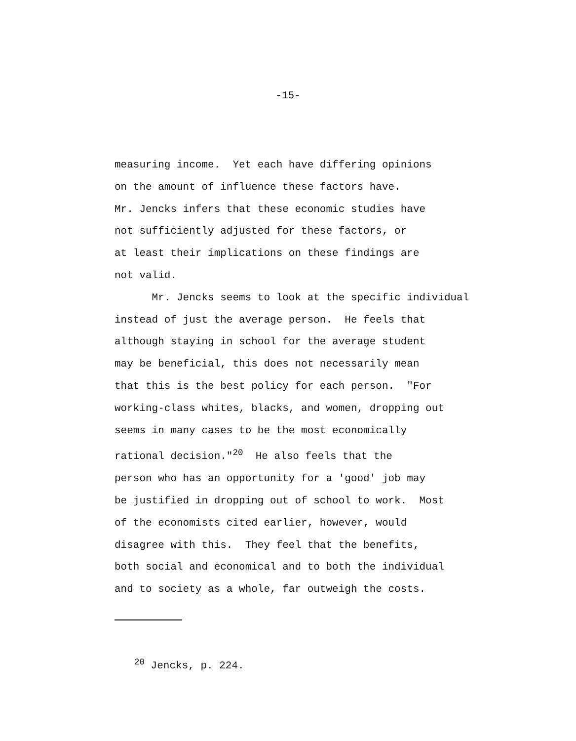-15-
measuring income. Yet each have differing opinions on the amount of influence these factors have. Mr. Jencks infers that these economic studies have not sufficiently adjusted for these factors, or at least their implications on these findings are not valid. Mr. Jencks seems to look at the specific individual instead of just the average person. He feels that although staying in school for the average student may be beneficial, this does not necessarily mean that this is the best policy for each person. "For working-class whites, blacks, and women, dropping out seems in many cases to be the most economically rational decision."<sup>20</sup> He also feels that the person who has an opportunity for a 'good' job may be justified in dropping out of school to work. Most of the economists cited earlier, however, would disagree with this. They feel that the benefits, both social and economical and to both the individual and to society as a whole, far outweigh the costs.
<sup>20</sup> Jencks, p. 224.